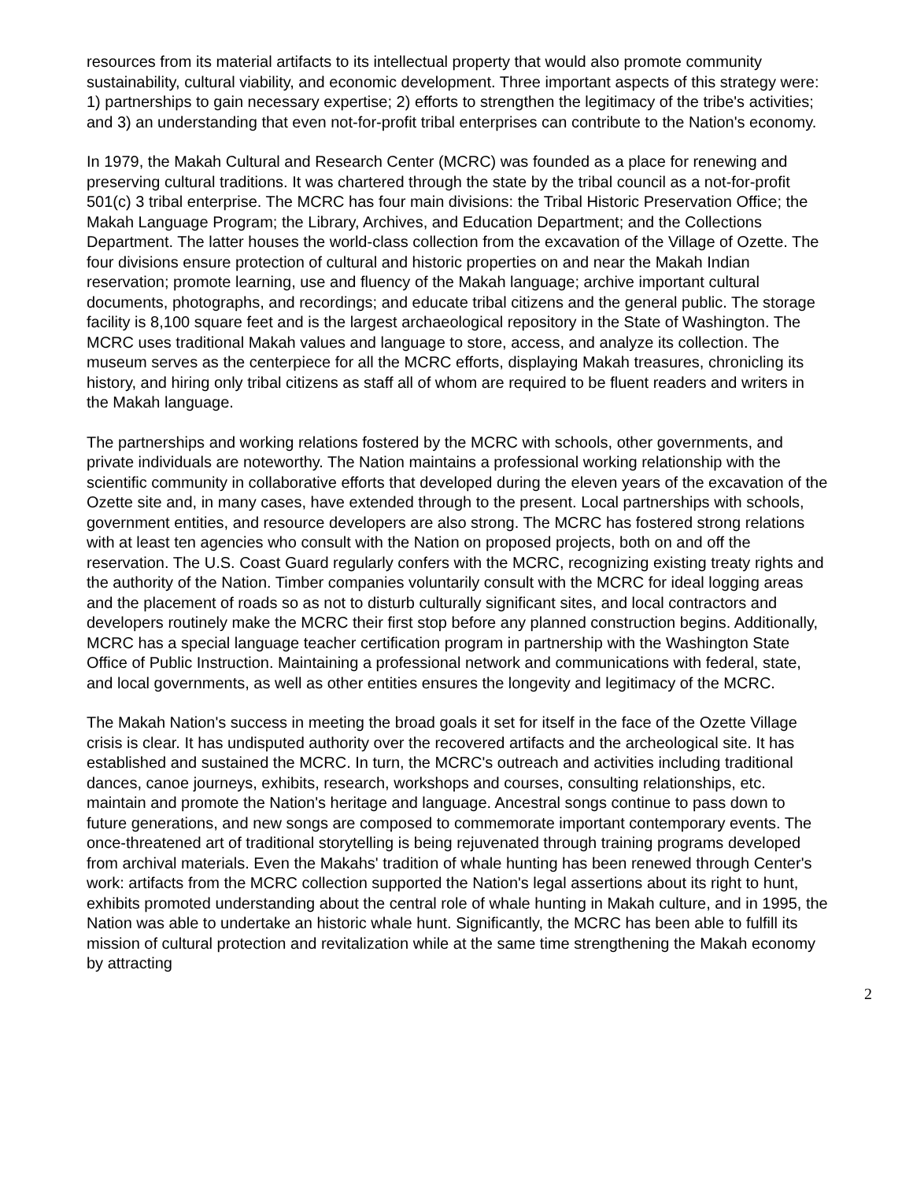resources from its material artifacts to its intellectual property that would also promote community sustainability, cultural viability, and economic development. Three important aspects of this strategy were: 1) partnerships to gain necessary expertise; 2) efforts to strengthen the legitimacy of the tribe's activities; and 3) an understanding that even not-for-profit tribal enterprises can contribute to the Nation's economy.
In 1979, the Makah Cultural and Research Center (MCRC) was founded as a place for renewing and preserving cultural traditions. It was chartered through the state by the tribal council as a not-for-profit 501(c) 3 tribal enterprise. The MCRC has four main divisions: the Tribal Historic Preservation Office; the Makah Language Program; the Library, Archives, and Education Department; and the Collections Department. The latter houses the world-class collection from the excavation of the Village of Ozette. The four divisions ensure protection of cultural and historic properties on and near the Makah Indian reservation; promote learning, use and fluency of the Makah language; archive important cultural documents, photographs, and recordings; and educate tribal citizens and the general public. The storage facility is 8,100 square feet and is the largest archaeological repository in the State of Washington. The MCRC uses traditional Makah values and language to store, access, and analyze its collection. The museum serves as the centerpiece for all the MCRC efforts, displaying Makah treasures, chronicling its history, and hiring only tribal citizens as staff all of whom are required to be fluent readers and writers in the Makah language.
The partnerships and working relations fostered by the MCRC with schools, other governments, and private individuals are noteworthy. The Nation maintains a professional working relationship with the scientific community in collaborative efforts that developed during the eleven years of the excavation of the Ozette site and, in many cases, have extended through to the present. Local partnerships with schools, government entities, and resource developers are also strong. The MCRC has fostered strong relations with at least ten agencies who consult with the Nation on proposed projects, both on and off the reservation. The U.S. Coast Guard regularly confers with the MCRC, recognizing existing treaty rights and the authority of the Nation. Timber companies voluntarily consult with the MCRC for ideal logging areas and the placement of roads so as not to disturb culturally significant sites, and local contractors and developers routinely make the MCRC their first stop before any planned construction begins. Additionally, MCRC has a special language teacher certification program in partnership with the Washington State Office of Public Instruction. Maintaining a professional network and communications with federal, state, and local governments, as well as other entities ensures the longevity and legitimacy of the MCRC.
The Makah Nation's success in meeting the broad goals it set for itself in the face of the Ozette Village crisis is clear. It has undisputed authority over the recovered artifacts and the archeological site. It has established and sustained the MCRC. In turn, the MCRC's outreach and activities including traditional dances, canoe journeys, exhibits, research, workshops and courses, consulting relationships, etc. maintain and promote the Nation's heritage and language. Ancestral songs continue to pass down to future generations, and new songs are composed to commemorate important contemporary events. The once-threatened art of traditional storytelling is being rejuvenated through training programs developed from archival materials. Even the Makahs' tradition of whale hunting has been renewed through Center's work: artifacts from the MCRC collection supported the Nation's legal assertions about its right to hunt, exhibits promoted understanding about the central role of whale hunting in Makah culture, and in 1995, the Nation was able to undertake an historic whale hunt. Significantly, the MCRC has been able to fulfill its mission of cultural protection and revitalization while at the same time strengthening the Makah economy by attracting
2